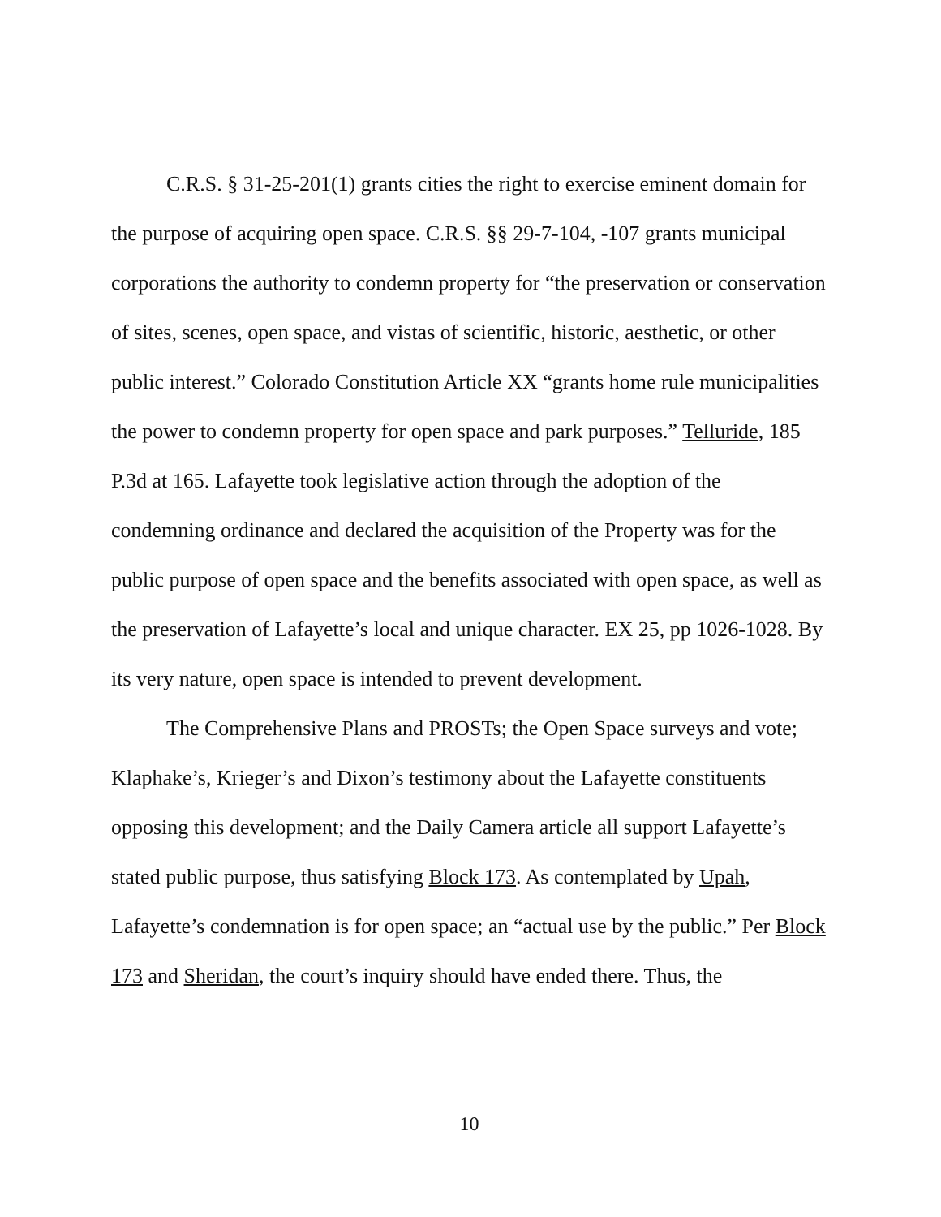C.R.S. § 31-25-201(1) grants cities the right to exercise eminent domain for the purpose of acquiring open space. C.R.S. §§ 29-7-104, -107 grants municipal corporations the authority to condemn property for “the preservation or conservation of sites, scenes, open space, and vistas of scientific, historic, aesthetic, or other public interest.” Colorado Constitution Article XX “grants home rule municipalities the power to condemn property for open space and park purposes.” Telluride, 185 P.3d at 165. Lafayette took legislative action through the adoption of the condemning ordinance and declared the acquisition of the Property was for the public purpose of open space and the benefits associated with open space, as well as the preservation of Lafayette’s local and unique character. EX 25, pp 1026-1028. By its very nature, open space is intended to prevent development.
The Comprehensive Plans and PROSTs; the Open Space surveys and vote; Klaphake’s, Krieger’s and Dixon’s testimony about the Lafayette constituents opposing this development; and the Daily Camera article all support Lafayette’s stated public purpose, thus satisfying Block 173. As contemplated by Upah, Lafayette’s condemnation is for open space; an “actual use by the public.” Per Block 173 and Sheridan, the court’s inquiry should have ended there. Thus, the
10